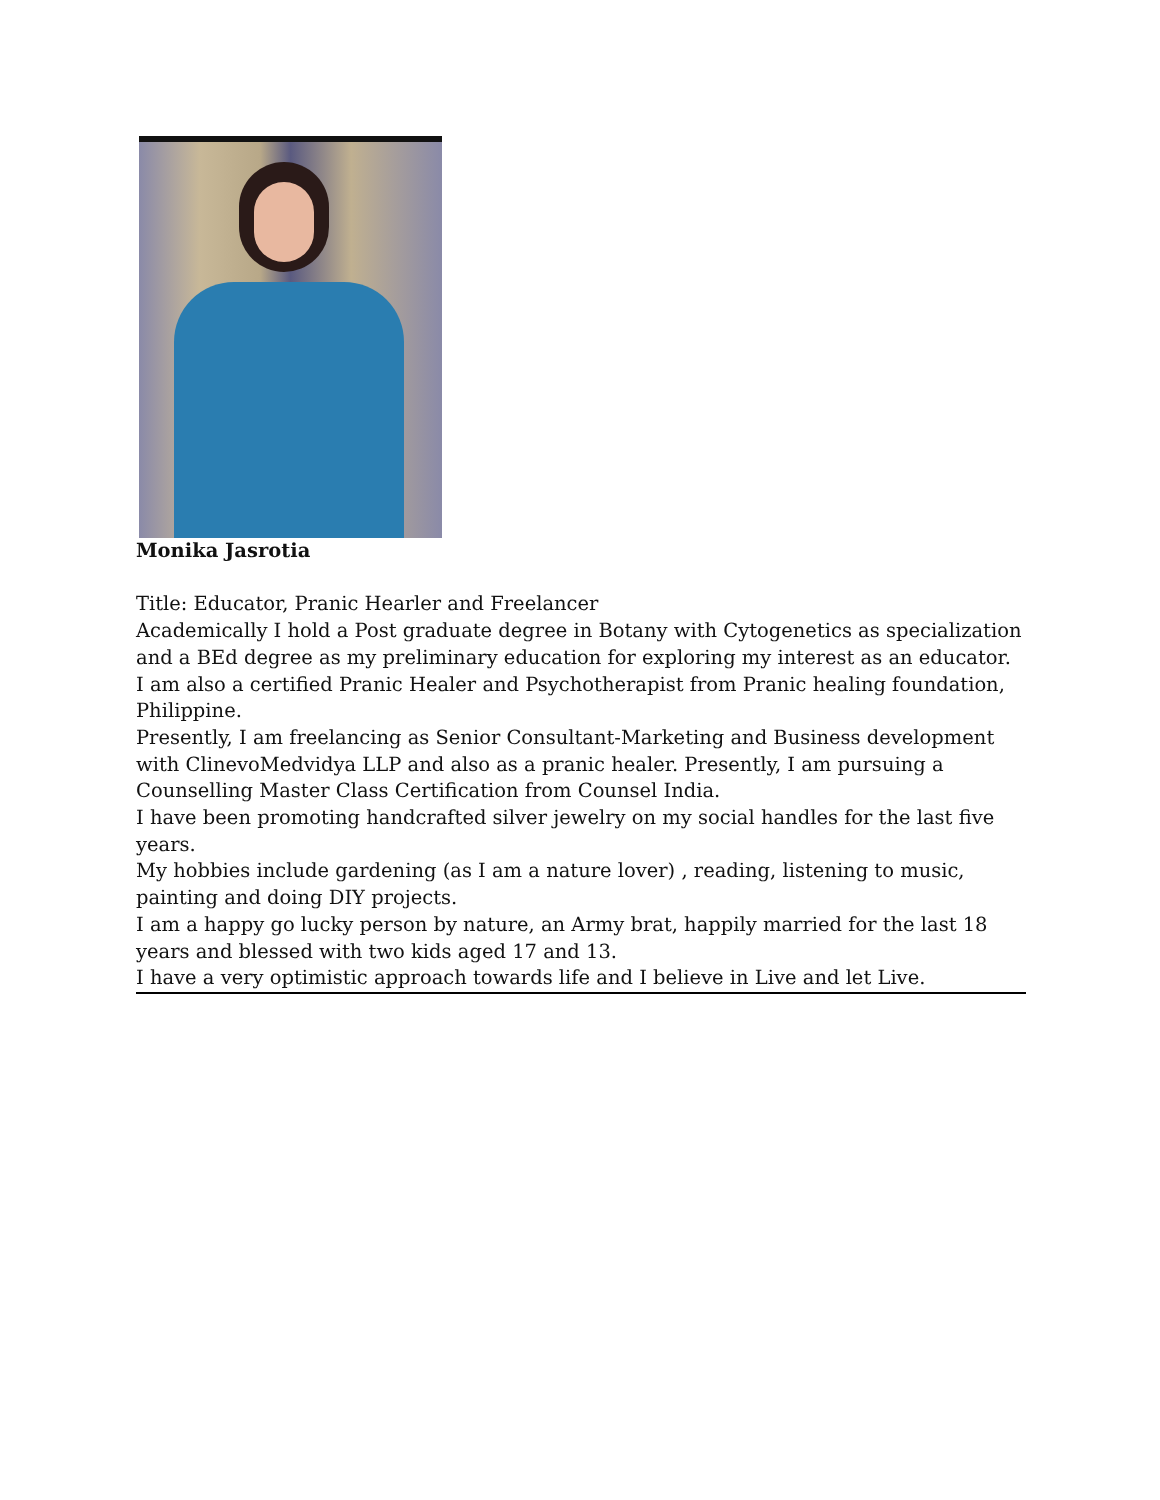Monika Jasrotia
Title: Educator, Pranic Hearler and Freelancer
Academically I hold a Post graduate degree in Botany with Cytogenetics as specialization and a BEd degree as my preliminary education for exploring my interest as an educator.
I am also a certified Pranic Healer and Psychotherapist from Pranic healing foundation, Philippine.
Presently, I am freelancing as Senior Consultant-Marketing and Business development with ClinevoMedvidya LLP and also as a pranic healer. Presently, I am pursuing a Counselling Master Class Certification from Counsel India.
I have been promoting handcrafted silver jewelry on my social handles for the last five years.
My hobbies include gardening (as I am a nature lover) , reading, listening to music, painting and doing DIY projects.
I am a happy go lucky person by nature, an Army brat, happily married for the last 18 years and blessed with two kids aged 17 and 13.
I have a very optimistic approach towards life and I believe in Live and let Live.